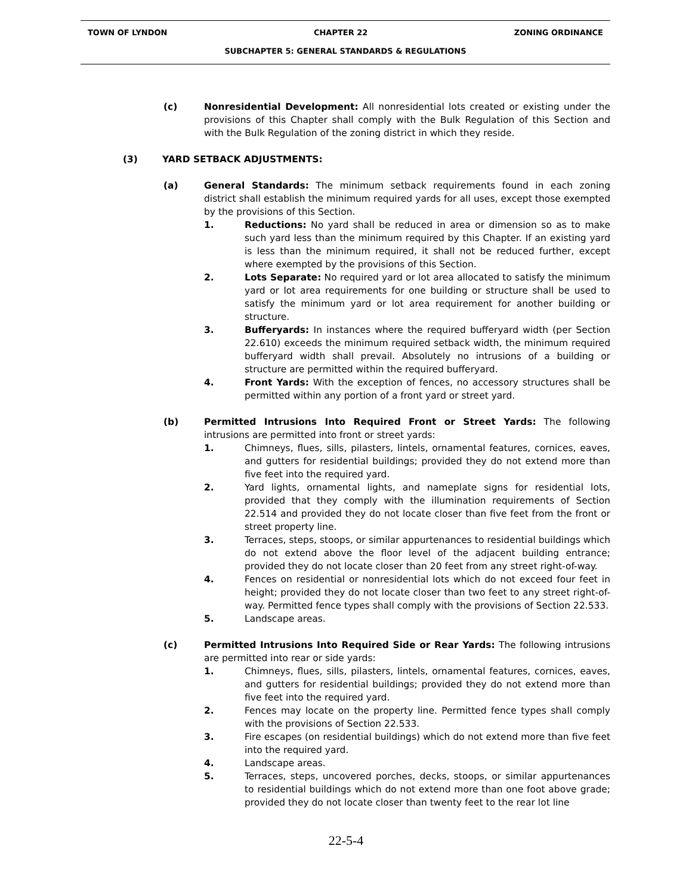TOWN OF LYNDON CHAPTER 22 ZONING ORDINANCE
SUBCHAPTER 5: GENERAL STANDARDS & REGULATIONS
(c) Nonresidential Development: All nonresidential lots created or existing under the provisions of this Chapter shall comply with the Bulk Regulation of this Section and with the Bulk Regulation of the zoning district in which they reside.
(3) YARD SETBACK ADJUSTMENTS:
(a) General Standards: The minimum setback requirements found in each zoning district shall establish the minimum required yards for all uses, except those exempted by the provisions of this Section.
1. Reductions: No yard shall be reduced in area or dimension so as to make such yard less than the minimum required by this Chapter. If an existing yard is less than the minimum required, it shall not be reduced further, except where exempted by the provisions of this Section.
2. Lots Separate: No required yard or lot area allocated to satisfy the minimum yard or lot area requirements for one building or structure shall be used to satisfy the minimum yard or lot area requirement for another building or structure.
3. Bufferyards: In instances where the required bufferyard width (per Section 22.610) exceeds the minimum required setback width, the minimum required bufferyard width shall prevail. Absolutely no intrusions of a building or structure are permitted within the required bufferyard.
4. Front Yards: With the exception of fences, no accessory structures shall be permitted within any portion of a front yard or street yard.
(b) Permitted Intrusions Into Required Front or Street Yards: The following intrusions are permitted into front or street yards:
1. Chimneys, flues, sills, pilasters, lintels, ornamental features, cornices, eaves, and gutters for residential buildings; provided they do not extend more than five feet into the required yard.
2. Yard lights, ornamental lights, and nameplate signs for residential lots, provided that they comply with the illumination requirements of Section 22.514 and provided they do not locate closer than five feet from the front or street property line.
3. Terraces, steps, stoops, or similar appurtenances to residential buildings which do not extend above the floor level of the adjacent building entrance; provided they do not locate closer than 20 feet from any street right-of-way.
4. Fences on residential or nonresidential lots which do not exceed four feet in height; provided they do not locate closer than two feet to any street right-of-way. Permitted fence types shall comply with the provisions of Section 22.533.
5. Landscape areas.
(c) Permitted Intrusions Into Required Side or Rear Yards: The following intrusions are permitted into rear or side yards:
1. Chimneys, flues, sills, pilasters, lintels, ornamental features, cornices, eaves, and gutters for residential buildings; provided they do not extend more than five feet into the required yard.
2. Fences may locate on the property line. Permitted fence types shall comply with the provisions of Section 22.533.
3. Fire escapes (on residential buildings) which do not extend more than five feet into the required yard.
4. Landscape areas.
5. Terraces, steps, uncovered porches, decks, stoops, or similar appurtenances to residential buildings which do not extend more than one foot above grade; provided they do not locate closer than twenty feet to the rear lot line
22-5-4